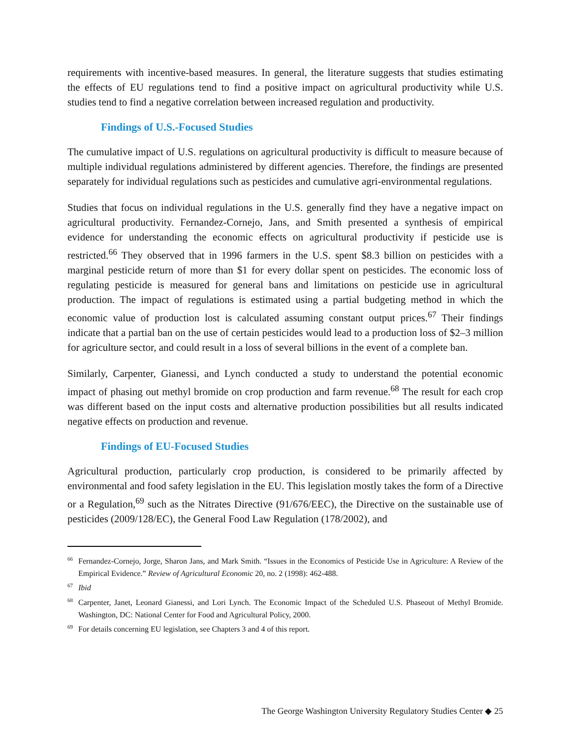requirements with incentive-based measures. In general, the literature suggests that studies estimating the effects of EU regulations tend to find a positive impact on agricultural productivity while U.S. studies tend to find a negative correlation between increased regulation and productivity.
Findings of U.S.-Focused Studies
The cumulative impact of U.S. regulations on agricultural productivity is difficult to measure because of multiple individual regulations administered by different agencies. Therefore, the findings are presented separately for individual regulations such as pesticides and cumulative agri-environmental regulations.
Studies that focus on individual regulations in the U.S. generally find they have a negative impact on agricultural productivity. Fernandez-Cornejo, Jans, and Smith presented a synthesis of empirical evidence for understanding the economic effects on agricultural productivity if pesticide use is restricted.<sup>66</sup> They observed that in 1996 farmers in the U.S. spent $8.3 billion on pesticides with a marginal pesticide return of more than $1 for every dollar spent on pesticides. The economic loss of regulating pesticide is measured for general bans and limitations on pesticide use in agricultural production. The impact of regulations is estimated using a partial budgeting method in which the economic value of production lost is calculated assuming constant output prices.<sup>67</sup> Their findings indicate that a partial ban on the use of certain pesticides would lead to a production loss of $2–3 million for agriculture sector, and could result in a loss of several billions in the event of a complete ban.
Similarly, Carpenter, Gianessi, and Lynch conducted a study to understand the potential economic impact of phasing out methyl bromide on crop production and farm revenue.<sup>68</sup> The result for each crop was different based on the input costs and alternative production possibilities but all results indicated negative effects on production and revenue.
Findings of EU-Focused Studies
Agricultural production, particularly crop production, is considered to be primarily affected by environmental and food safety legislation in the EU. This legislation mostly takes the form of a Directive or a Regulation,<sup>69</sup> such as the Nitrates Directive (91/676/EEC), the Directive on the sustainable use of pesticides (2009/128/EC), the General Food Law Regulation (178/2002), and
<sup>66</sup> Fernandez-Cornejo, Jorge, Sharon Jans, and Mark Smith. “Issues in the Economics of Pesticide Use in Agriculture: A Review of the Empirical Evidence.” Review of Agricultural Economic 20, no. 2 (1998): 462-488.
<sup>67</sup> Ibid
<sup>68</sup> Carpenter, Janet, Leonard Gianessi, and Lori Lynch. The Economic Impact of the Scheduled U.S. Phaseout of Methyl Bromide. Washington, DC: National Center for Food and Agricultural Policy, 2000.
<sup>69</sup> For details concerning EU legislation, see Chapters 3 and 4 of this report.
The George Washington University Regulatory Studies Center ◆ 25